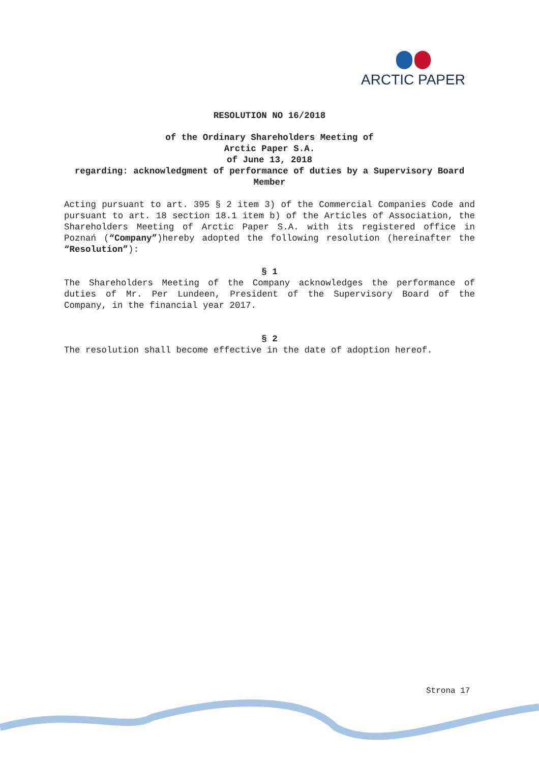ARCTIC PAPER
RESOLUTION NO 16/2018
of the Ordinary Shareholders Meeting of
Arctic Paper S.A.
of June 13, 2018
regarding: acknowledgment of performance of duties by a Supervisory Board Member
Acting pursuant to art. 395 § 2 item 3) of the Commercial Companies Code and pursuant to art. 18 section 18.1 item b) of the Articles of Association, the Shareholders Meeting of Arctic Paper S.A. with its registered office in Poznań (“Company”)hereby adopted the following resolution (hereinafter the “Resolution”):
§ 1
The Shareholders Meeting of the Company acknowledges the performance of duties of Mr. Per Lundeen, President of the Supervisory Board of the Company, in the financial year 2017.
§ 2
The resolution shall become effective in the date of adoption hereof.
Strona 17